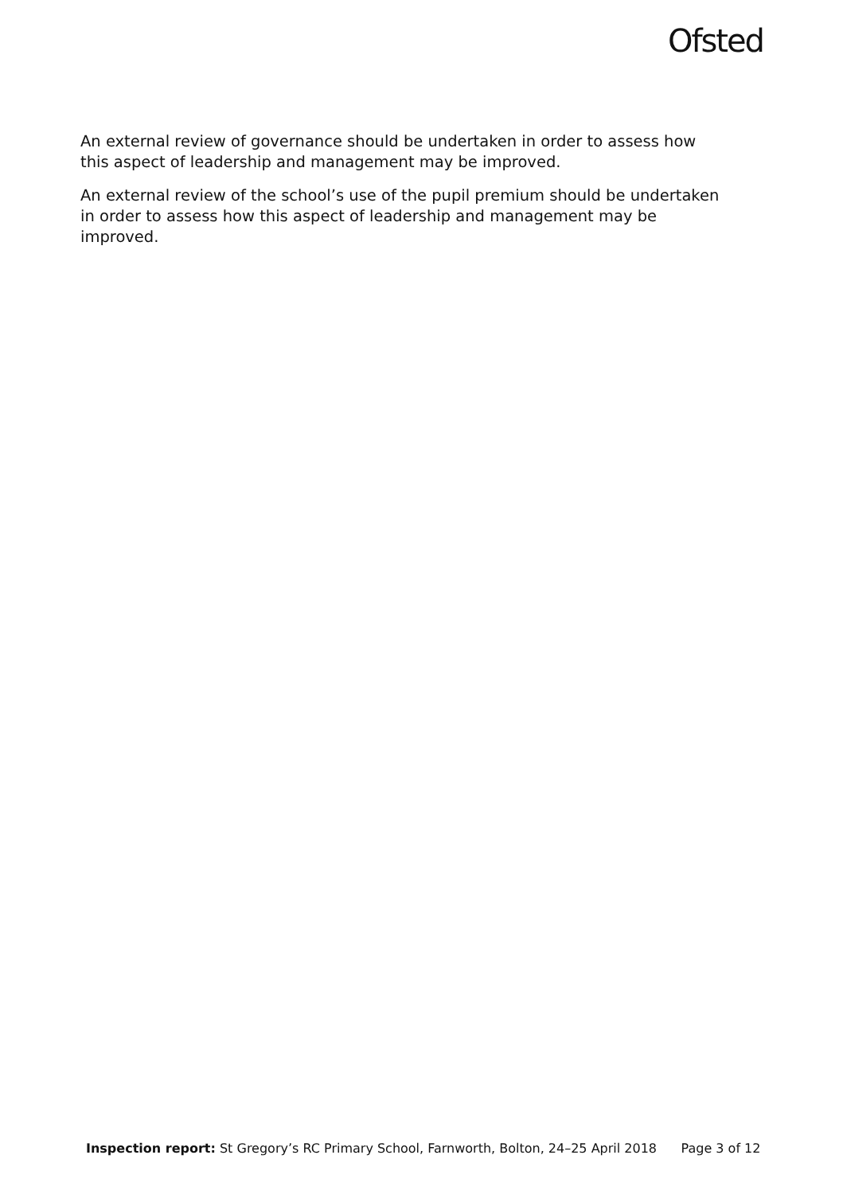Ofsted
An external review of governance should be undertaken in order to assess how this aspect of leadership and management may be improved.
An external review of the school’s use of the pupil premium should be undertaken in order to assess how this aspect of leadership and management may be improved.
Inspection report: St Gregory’s RC Primary School, Farnworth, Bolton, 24–25 April 2018 Page 3 of 12